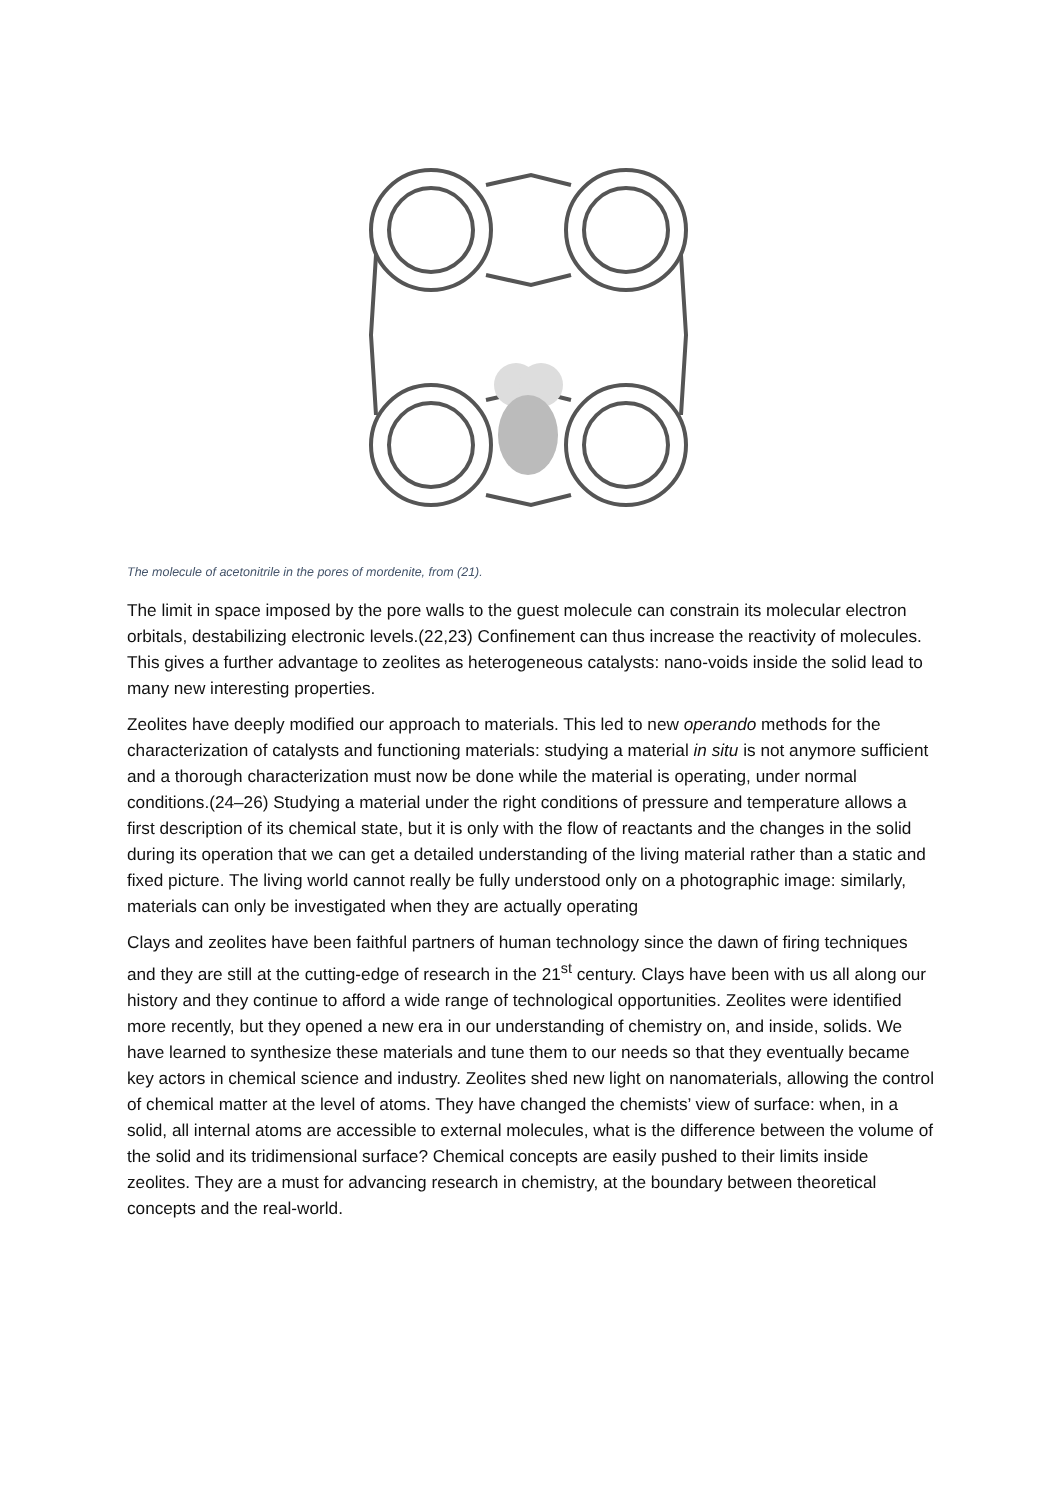The molecule of acetonitrile in the pores of mordenite, from (21).
The limit in space imposed by the pore walls to the guest molecule can constrain its molecular electron orbitals, destabilizing electronic levels.(22,23) Confinement can thus increase the reactivity of molecules. This gives a further advantage to zeolites as heterogeneous catalysts: nano-voids inside the solid lead to many new interesting properties.
Zeolites have deeply modified our approach to materials. This led to new operando methods for the characterization of catalysts and functioning materials: studying a material in situ is not anymore sufficient and a thorough characterization must now be done while the material is operating, under normal conditions.(24–26) Studying a material under the right conditions of pressure and temperature allows a first description of its chemical state, but it is only with the flow of reactants and the changes in the solid during its operation that we can get a detailed understanding of the living material rather than a static and fixed picture. The living world cannot really be fully understood only on a photographic image: similarly, materials can only be investigated when they are actually operating
Clays and zeolites have been faithful partners of human technology since the dawn of firing techniques and they are still at the cutting-edge of research in the 21<sup>st</sup> century. Clays have been with us all along our history and they continue to afford a wide range of technological opportunities. Zeolites were identified more recently, but they opened a new era in our understanding of chemistry on, and inside, solids. We have learned to synthesize these materials and tune them to our needs so that they eventually became key actors in chemical science and industry. Zeolites shed new light on nanomaterials, allowing the control of chemical matter at the level of atoms. They have changed the chemists’ view of surface: when, in a solid, all internal atoms are accessible to external molecules, what is the difference between the volume of the solid and its tridimensional surface? Chemical concepts are easily pushed to their limits inside zeolites. They are a must for advancing research in chemistry, at the boundary between theoretical concepts and the real-world.